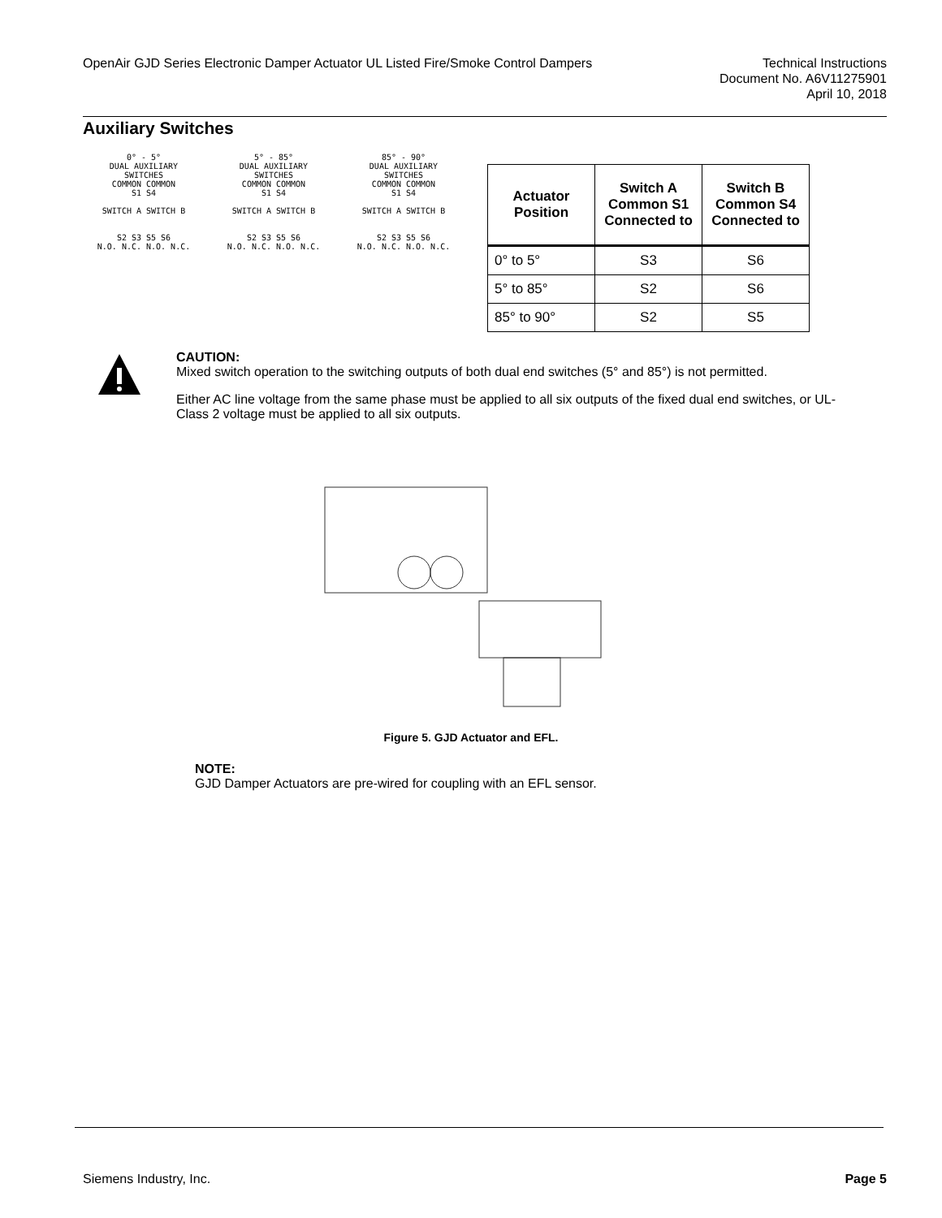OpenAir GJD Series Electronic Damper Actuator UL Listed Fire/Smoke Control Dampers
Technical Instructions
Document No. A6V11275901
April 10, 2018
Auxiliary Switches
0° - 5°
DUAL AUXILIARY
SWITCHES
COMMON COMMON
S1 S4
SWITCH A SWITCH B
S2 S3 S5 S6
N.O. N.C. N.O. N.C.
5° - 85°
DUAL AUXILIARY
SWITCHES
COMMON COMMON
S1 S4
SWITCH A SWITCH B
S2 S3 S5 S6
N.O. N.C. N.O. N.C.
85° - 90°
DUAL AUXILIARY
SWITCHES
COMMON COMMON
S1 S4
SWITCH A SWITCH B
S2 S3 S5 S6
N.O. N.C. N.O. N.C.
| Actuator Position | Switch A Common S1 Connected to | Switch B Common S4 Connected to |
| --- | --- | --- |
| 0° to 5° | S3 | S6 |
| 5° to 85° | S2 | S6 |
| 85° to 90° | S2 | S5 |
CAUTION:
Mixed switch operation to the switching outputs of both dual end switches (5° and 85°) is not permitted.
Either AC line voltage from the same phase must be applied to all six outputs of the fixed dual end switches, or UL-Class 2 voltage must be applied to all six outputs.
Figure 5. GJD Actuator and EFL.
NOTE:
GJD Damper Actuators are pre-wired for coupling with an EFL sensor.
Siemens Industry, Inc. Page 5